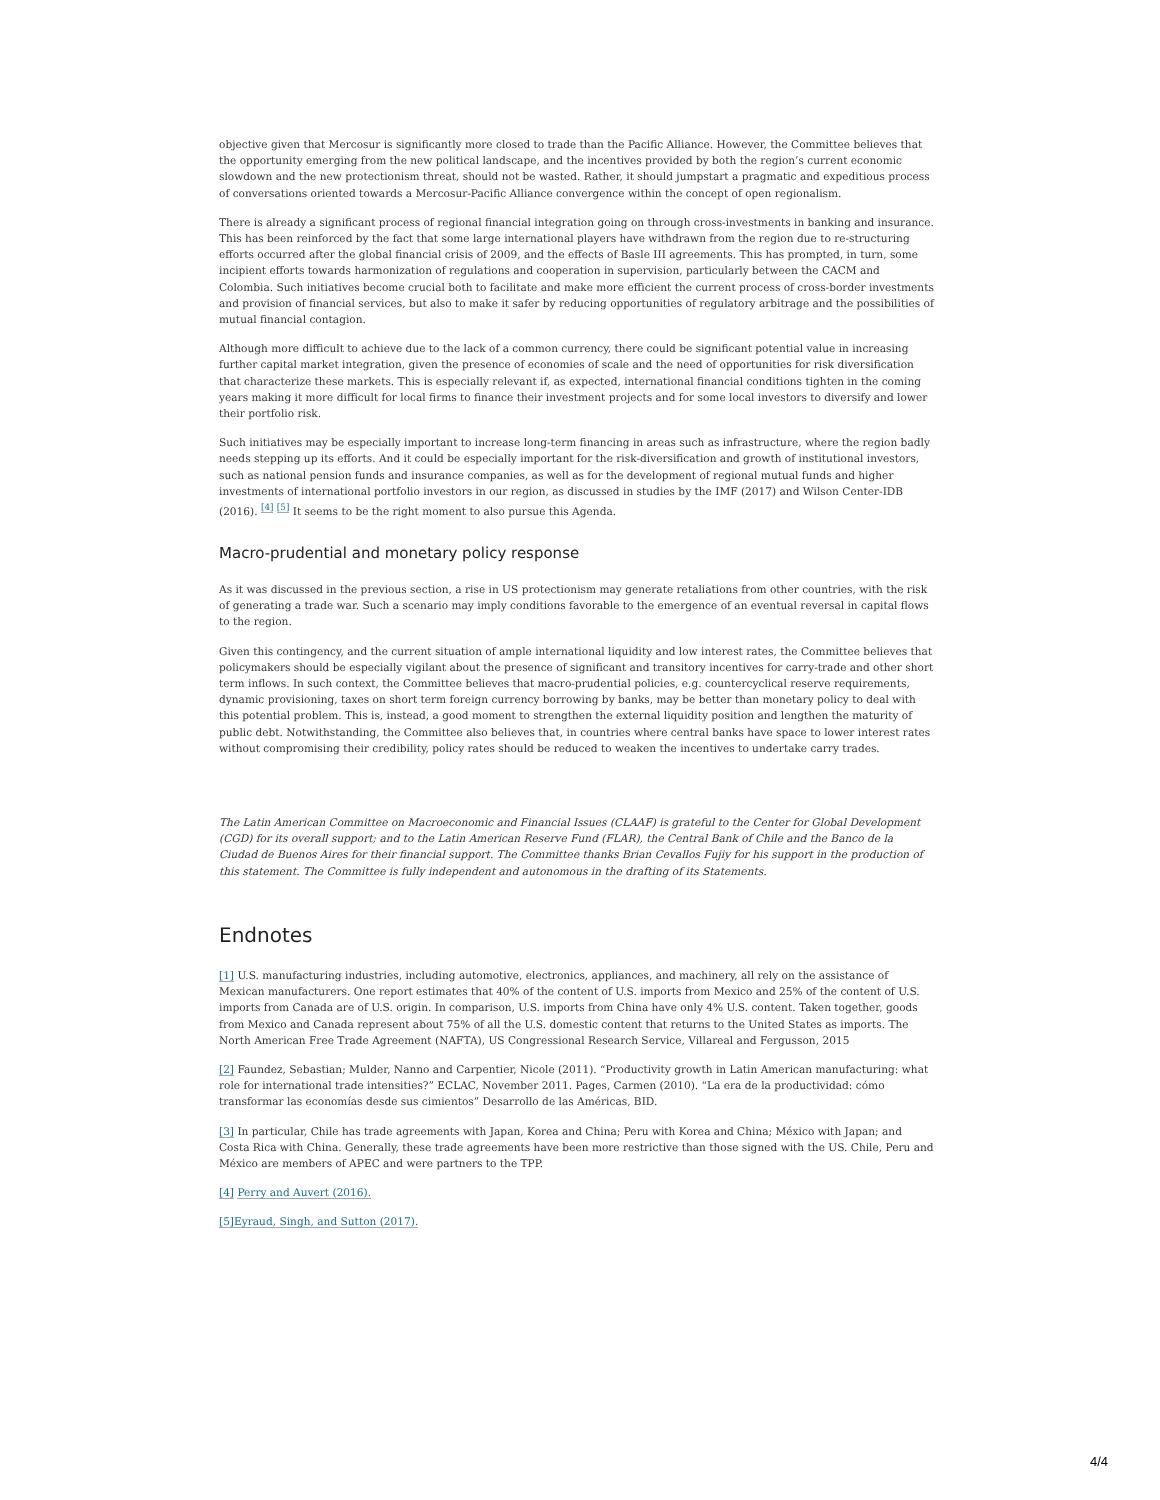objective given that Mercosur is significantly more closed to trade than the Pacific Alliance. However, the Committee believes that the opportunity emerging from the new political landscape, and the incentives provided by both the region’s current economic slowdown and the new protectionism threat, should not be wasted. Rather, it should jumpstart a pragmatic and expeditious process of conversations oriented towards a Mercosur-Pacific Alliance convergence within the concept of open regionalism.
There is already a significant process of regional financial integration going on through cross-investments in banking and insurance. This has been reinforced by the fact that some large international players have withdrawn from the region due to re-structuring efforts occurred after the global financial crisis of 2009, and the effects of Basle III agreements. This has prompted, in turn, some incipient efforts towards harmonization of regulations and cooperation in supervision, particularly between the CACM and Colombia. Such initiatives become crucial both to facilitate and make more efficient the current process of cross-border investments and provision of financial services, but also to make it safer by reducing opportunities of regulatory arbitrage and the possibilities of mutual financial contagion.
Although more difficult to achieve due to the lack of a common currency, there could be significant potential value in increasing further capital market integration, given the presence of economies of scale and the need of opportunities for risk diversification that characterize these markets. This is especially relevant if, as expected, international financial conditions tighten in the coming years making it more difficult for local firms to finance their investment projects and for some local investors to diversify and lower their portfolio risk.
Such initiatives may be especially important to increase long-term financing in areas such as infrastructure, where the region badly needs stepping up its efforts. And it could be especially important for the risk-diversification and growth of institutional investors, such as national pension funds and insurance companies, as well as for the development of regional mutual funds and higher investments of international portfolio investors in our region, as discussed in studies by the IMF (2017) and Wilson Center-IDB (2016). <sup>[4]</sup> <sup>[5]</sup> It seems to be the right moment to also pursue this Agenda.
Macro-prudential and monetary policy response
As it was discussed in the previous section, a rise in US protectionism may generate retaliations from other countries, with the risk of generating a trade war. Such a scenario may imply conditions favorable to the emergence of an eventual reversal in capital flows to the region.
Given this contingency, and the current situation of ample international liquidity and low interest rates, the Committee believes that policymakers should be especially vigilant about the presence of significant and transitory incentives for carry-trade and other short term inflows. In such context, the Committee believes that macro-prudential policies, e.g. countercyclical reserve requirements, dynamic provisioning, taxes on short term foreign currency borrowing by banks, may be better than monetary policy to deal with this potential problem. This is, instead, a good moment to strengthen the external liquidity position and lengthen the maturity of public debt. Notwithstanding, the Committee also believes that, in countries where central banks have space to lower interest rates without compromising their credibility, policy rates should be reduced to weaken the incentives to undertake carry trades.
The Latin American Committee on Macroeconomic and Financial Issues (CLAAF) is grateful to the Center for Global Development (CGD) for its overall support; and to the Latin American Reserve Fund (FLAR), the Central Bank of Chile and the Banco de la Ciudad de Buenos Aires for their financial support. The Committee thanks Brian Cevallos Fujiy for his support in the production of this statement. The Committee is fully independent and autonomous in the drafting of its Statements.
Endnotes
[1] U.S. manufacturing industries, including automotive, electronics, appliances, and machinery, all rely on the assistance of Mexican manufacturers. One report estimates that 40% of the content of U.S. imports from Mexico and 25% of the content of U.S. imports from Canada are of U.S. origin. In comparison, U.S. imports from China have only 4% U.S. content. Taken together, goods from Mexico and Canada represent about 75% of all the U.S. domestic content that returns to the United States as imports. The North American Free Trade Agreement (NAFTA), US Congressional Research Service, Villareal and Fergusson, 2015
[2] Faundez, Sebastian; Mulder, Nanno and Carpentier, Nicole (2011). “Productivity growth in Latin American manufacturing: what role for international trade intensities?” ECLAC, November 2011. Pages, Carmen (2010). “La era de la productividad: cómo transformar las economías desde sus cimientos” Desarrollo de las Américas, BID.
[3] In particular, Chile has trade agreements with Japan, Korea and China; Peru with Korea and China; México with Japan; and Costa Rica with China. Generally, these trade agreements have been more restrictive than those signed with the US. Chile, Peru and México are members of APEC and were partners to the TPP.
[4] Perry and Auvert (2016).
[5]Eyraud, Singh, and Sutton (2017).
4/4